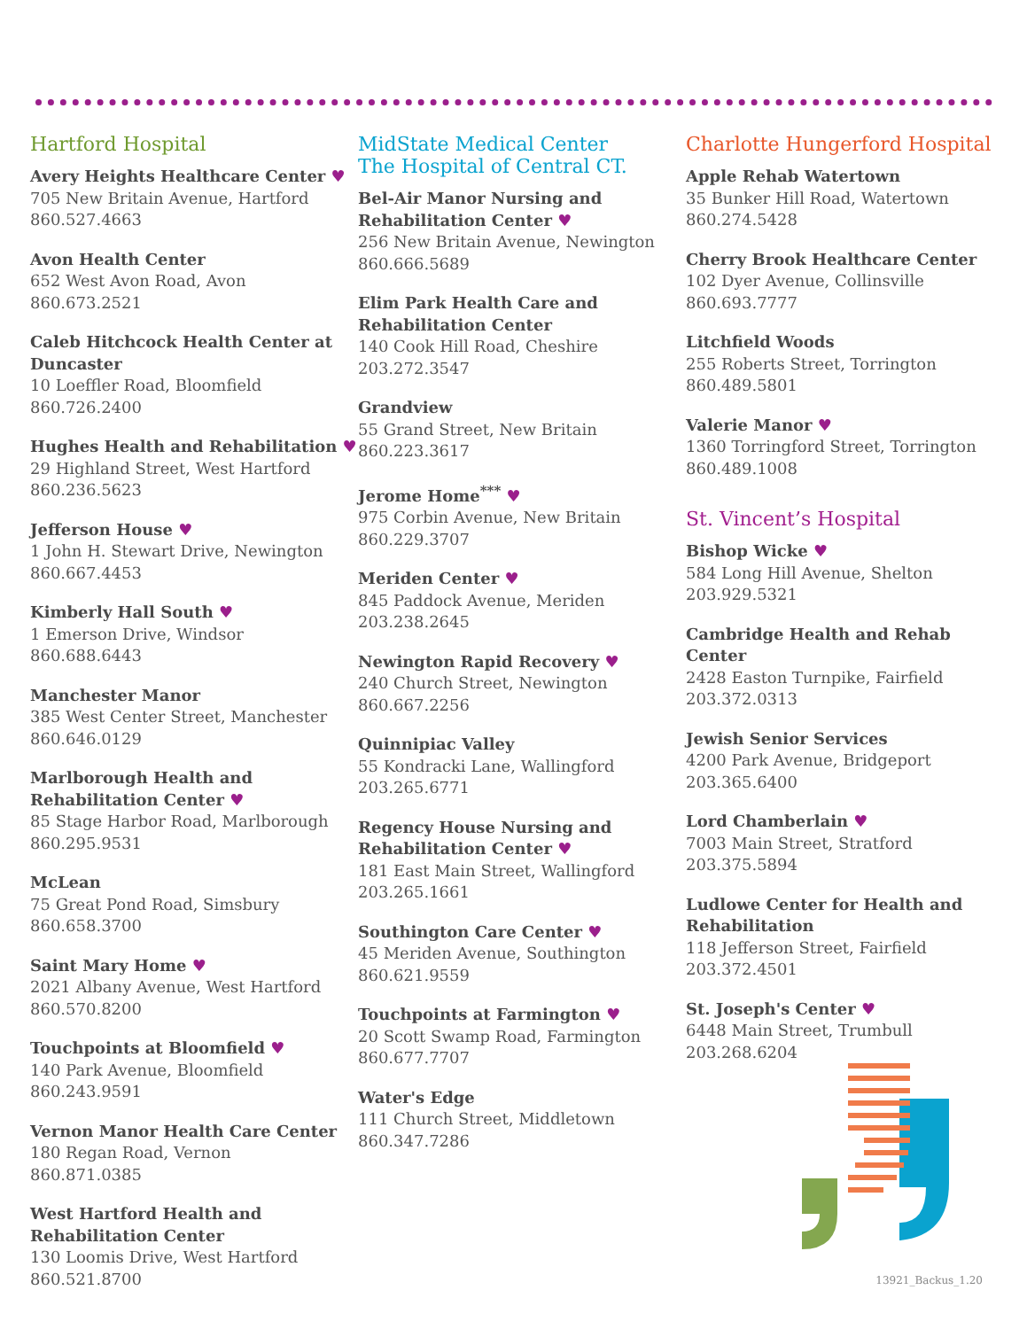Hartford Hospital
Avery Heights Healthcare Center ♥
705 New Britain Avenue, Hartford
860.527.4663
Avon Health Center
652 West Avon Road, Avon
860.673.2521
Caleb Hitchcock Health Center at Duncaster
10 Loeffler Road, Bloomfield
860.726.2400
Hughes Health and Rehabilitation ♥
29 Highland Street, West Hartford
860.236.5623
Jefferson House ♥
1 John H. Stewart Drive, Newington
860.667.4453
Kimberly Hall South ♥
1 Emerson Drive, Windsor
860.688.6443
Manchester Manor
385 West Center Street, Manchester
860.646.0129
Marlborough Health and Rehabilitation Center ♥
85 Stage Harbor Road, Marlborough
860.295.9531
McLean
75 Great Pond Road, Simsbury
860.658.3700
Saint Mary Home ♥
2021 Albany Avenue, West Hartford
860.570.8200
Touchpoints at Bloomfield ♥
140 Park Avenue, Bloomfield
860.243.9591
Vernon Manor Health Care Center
180 Regan Road, Vernon
860.871.0385
West Hartford Health and Rehabilitation Center
130 Loomis Drive, West Hartford
860.521.8700
MidState Medical Center
The Hospital of Central CT.
Bel-Air Manor Nursing and Rehabilitation Center ♥
256 New Britain Avenue, Newington
860.666.5689
Elim Park Health Care and Rehabilitation Center
140 Cook Hill Road, Cheshire
203.272.3547
Grandview
55 Grand Street, New Britain
860.223.3617
Jerome Home<sup>***</sup> ♥
975 Corbin Avenue, New Britain
860.229.3707
Meriden Center ♥
845 Paddock Avenue, Meriden
203.238.2645
Newington Rapid Recovery ♥
240 Church Street, Newington
860.667.2256
Quinnipiac Valley
55 Kondracki Lane, Wallingford
203.265.6771
Regency House Nursing and Rehabilitation Center ♥
181 East Main Street, Wallingford
203.265.1661
Southington Care Center ♥
45 Meriden Avenue, Southington
860.621.9559
Touchpoints at Farmington ♥
20 Scott Swamp Road, Farmington
860.677.7707
Water's Edge
111 Church Street, Middletown
860.347.7286
Charlotte Hungerford Hospital
Apple Rehab Watertown
35 Bunker Hill Road, Watertown
860.274.5428
Cherry Brook Healthcare Center
102 Dyer Avenue, Collinsville
860.693.7777
Litchfield Woods
255 Roberts Street, Torrington
860.489.5801
Valerie Manor ♥
1360 Torringford Street, Torrington
860.489.1008
St. Vincent’s Hospital
Bishop Wicke ♥
584 Long Hill Avenue, Shelton
203.929.5321
Cambridge Health and Rehab Center
2428 Easton Turnpike, Fairfield
203.372.0313
Jewish Senior Services
4200 Park Avenue, Bridgeport
203.365.6400
Lord Chamberlain ♥
7003 Main Street, Stratford
203.375.5894
Ludlowe Center for Health and Rehabilitation
118 Jefferson Street, Fairfield
203.372.4501
St. Joseph's Center ♥
6448 Main Street, Trumbull
203.268.6204
13921_Backus_1.20